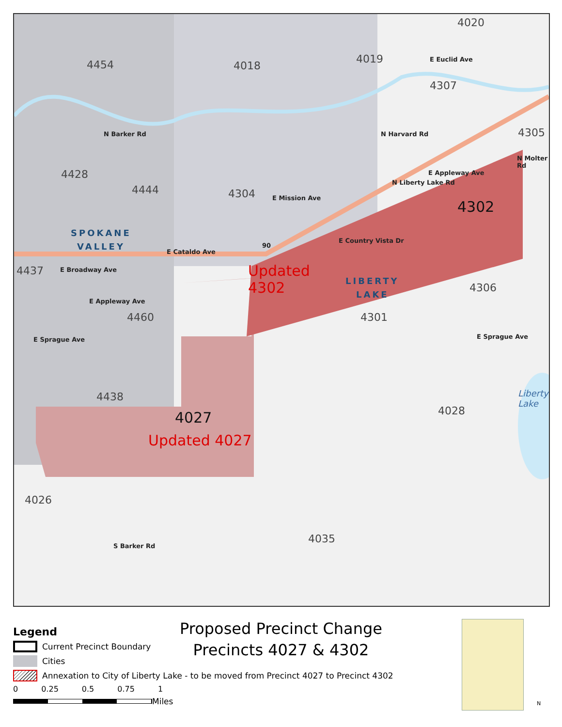4020
4454 4018
4019 E Euclid Ave
4307
4305
4428
4444 4304 E Mission Ave
N Barker Rd N Harvard Rd
E Appleway Ave
N Liberty Lake Rd
N Molter Rd
4302
SPOKANE
VALLEY
E Cataldo Ave
90
E Country Vista Dr
4437 E Broadway Ave
Updated
4302
LIBERTY
LAKE
4306
E Appleway Ave
4460 4301
E Sprague Ave E Sprague Ave
Liberty Lake
4438
4028
4027
Updated 4027
4026
4035
S Barker Rd
Legend
Current Precinct Boundary
Cities
Annexation to City of Liberty Lake - to be moved from Precinct 4027 to Precinct 4302
0 0.25 0.5 0.75 1
Miles
Proposed Precinct Change
Precincts 4027 & 4302
N